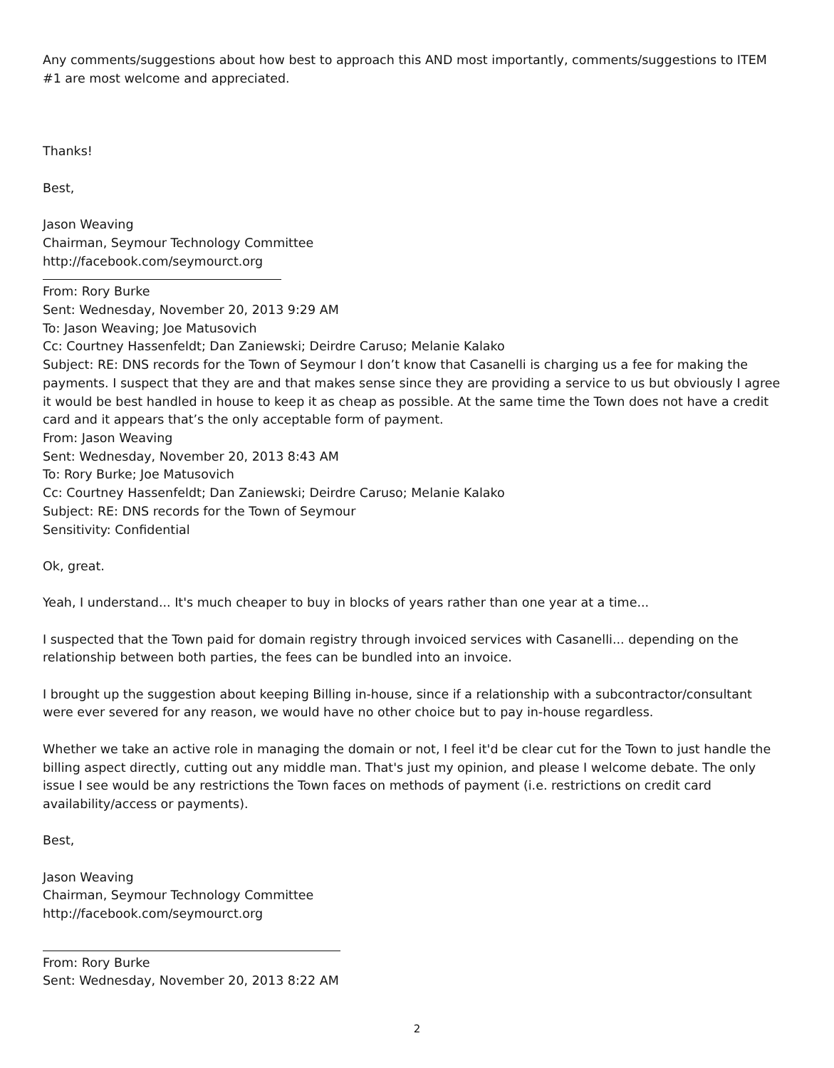Any comments/suggestions about how best to approach this AND most importantly, comments/suggestions to ITEM #1 are most welcome and appreciated.
Thanks!
Best,
Jason Weaving
Chairman, Seymour Technology Committee
http://facebook.com/seymourct.org
From: Rory Burke
Sent: Wednesday, November 20, 2013 9:29 AM
To: Jason Weaving; Joe Matusovich
Cc: Courtney Hassenfeldt; Dan Zaniewski; Deirdre Caruso; Melanie Kalako
Subject: RE: DNS records for the Town of Seymour I don’t know that Casanelli is charging us a fee for making the payments. I suspect that they are and that makes sense since they are providing a service to us but obviously I agree it would be best handled in house to keep it as cheap as possible. At the same time the Town does not have a credit card and it appears that’s the only acceptable form of payment.
From: Jason Weaving
Sent: Wednesday, November 20, 2013 8:43 AM
To: Rory Burke; Joe Matusovich
Cc: Courtney Hassenfeldt; Dan Zaniewski; Deirdre Caruso; Melanie Kalako
Subject: RE: DNS records for the Town of Seymour
Sensitivity: Confidential
Ok, great.
Yeah, I understand... It's much cheaper to buy in blocks of years rather than one year at a time...
I suspected that the Town paid for domain registry through invoiced services with Casanelli... depending on the relationship between both parties, the fees can be bundled into an invoice.
I brought up the suggestion about keeping Billing in-house, since if a relationship with a subcontractor/consultant were ever severed for any reason, we would have no other choice but to pay in-house regardless.
Whether we take an active role in managing the domain or not, I feel it'd be clear cut for the Town to just handle the billing aspect directly, cutting out any middle man. That's just my opinion, and please I welcome debate. The only issue I see would be any restrictions the Town faces on methods of payment (i.e. restrictions on credit card availability/access or payments).
Best,
Jason Weaving
Chairman, Seymour Technology Committee
http://facebook.com/seymourct.org
From: Rory Burke
Sent: Wednesday, November 20, 2013 8:22 AM
2